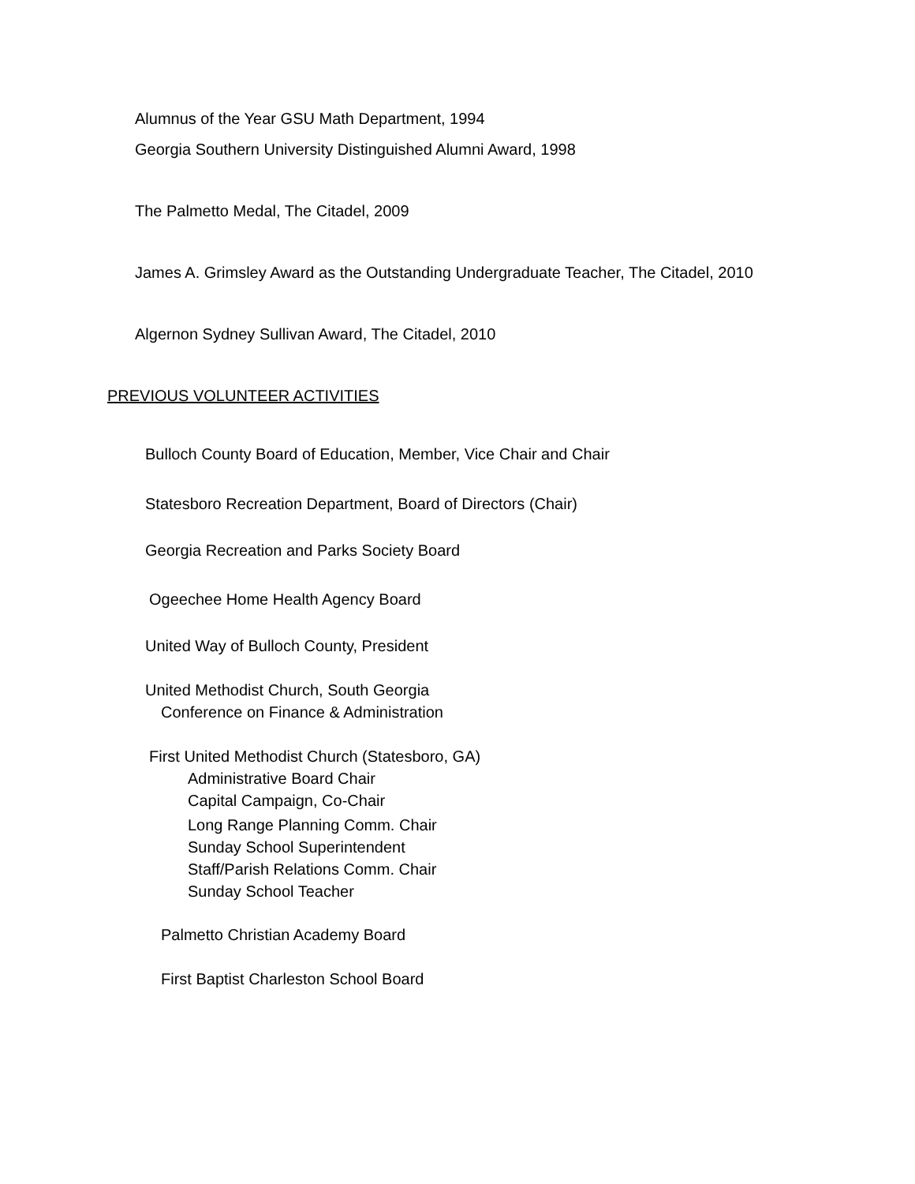Alumnus of the Year GSU Math Department, 1994
Georgia Southern University Distinguished Alumni Award, 1998
The Palmetto Medal, The Citadel, 2009
James A. Grimsley Award as the Outstanding Undergraduate Teacher, The Citadel, 2010
Algernon Sydney Sullivan Award, The Citadel, 2010
PREVIOUS VOLUNTEER ACTIVITIES
Bulloch County Board of Education, Member, Vice Chair and Chair
Statesboro Recreation Department, Board of Directors (Chair)
Georgia Recreation and Parks Society Board
Ogeechee Home Health Agency Board
United Way of Bulloch County, President
United Methodist Church, South Georgia
Conference on Finance & Administration
First United Methodist Church (Statesboro, GA)
Administrative Board Chair
Capital Campaign, Co-Chair
Long Range Planning Comm. Chair
Sunday School Superintendent
Staff/Parish Relations Comm. Chair
Sunday School Teacher
Palmetto Christian Academy Board
First Baptist Charleston School Board